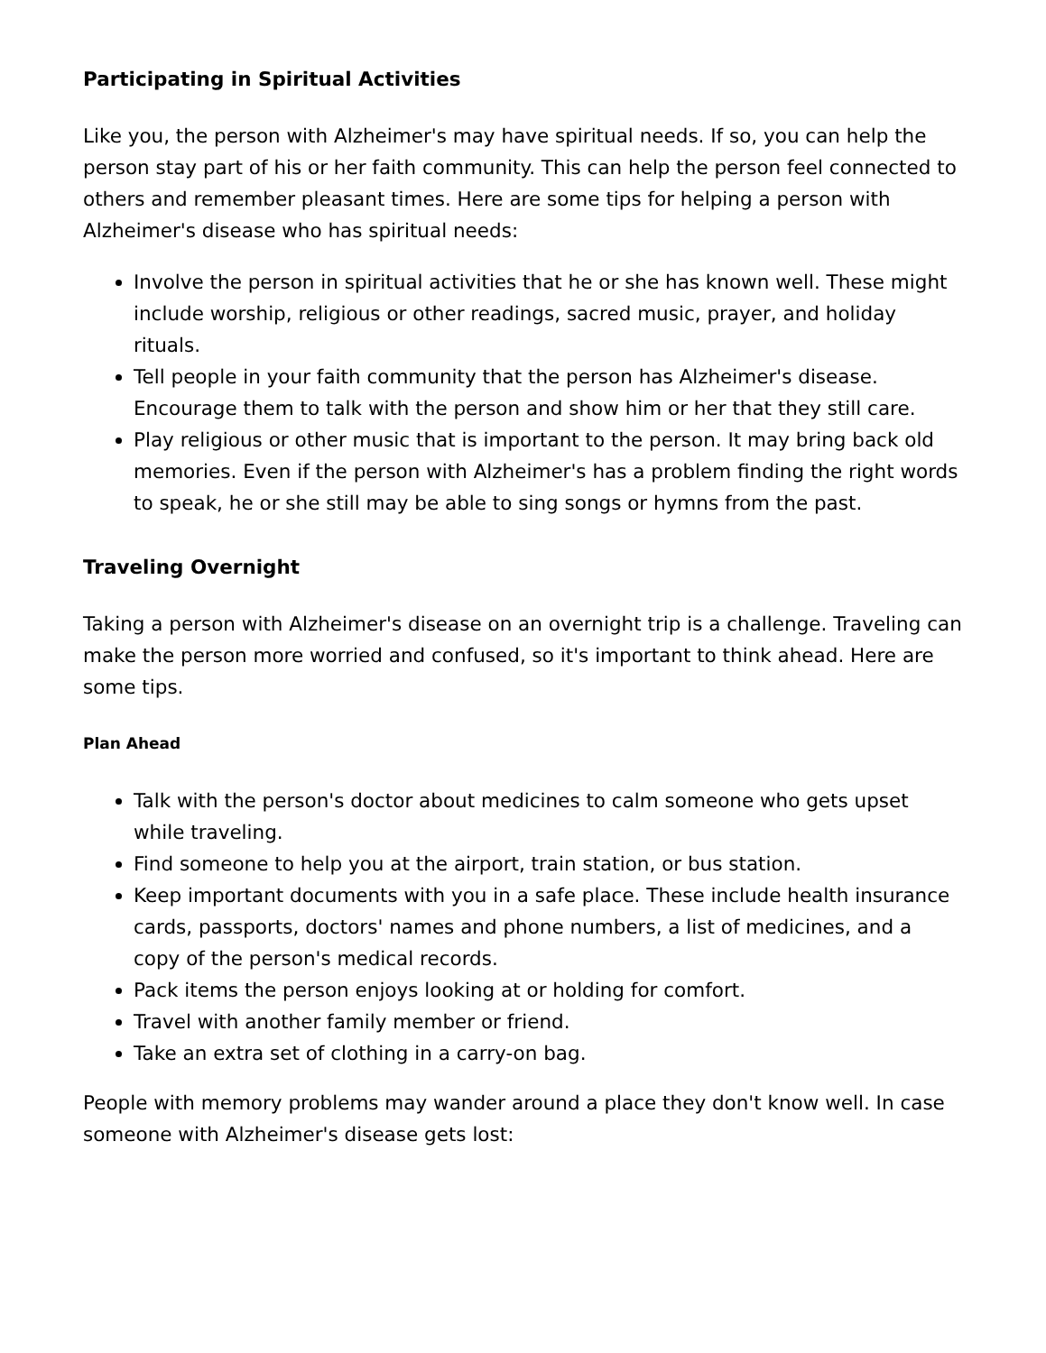Participating in Spiritual Activities
Like you, the person with Alzheimer's may have spiritual needs. If so, you can help the person stay part of his or her faith community. This can help the person feel connected to others and remember pleasant times. Here are some tips for helping a person with Alzheimer's disease who has spiritual needs:
Involve the person in spiritual activities that he or she has known well. These might include worship, religious or other readings, sacred music, prayer, and holiday rituals.
Tell people in your faith community that the person has Alzheimer's disease. Encourage them to talk with the person and show him or her that they still care.
Play religious or other music that is important to the person. It may bring back old memories. Even if the person with Alzheimer's has a problem finding the right words to speak, he or she still may be able to sing songs or hymns from the past.
Traveling Overnight
Taking a person with Alzheimer's disease on an overnight trip is a challenge. Traveling can make the person more worried and confused, so it's important to think ahead. Here are some tips.
Plan Ahead
Talk with the person's doctor about medicines to calm someone who gets upset while traveling.
Find someone to help you at the airport, train station, or bus station.
Keep important documents with you in a safe place. These include health insurance cards, passports, doctors' names and phone numbers, a list of medicines, and a copy of the person's medical records.
Pack items the person enjoys looking at or holding for comfort.
Travel with another family member or friend.
Take an extra set of clothing in a carry-on bag.
People with memory problems may wander around a place they don't know well. In case someone with Alzheimer's disease gets lost: